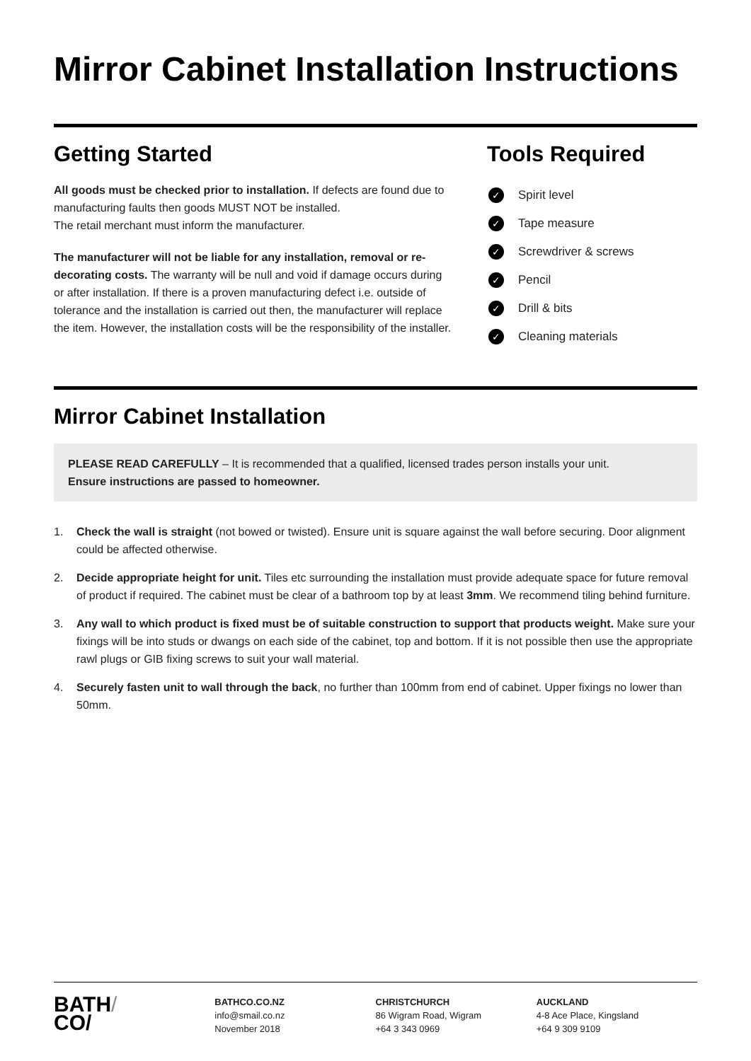Mirror Cabinet Installation Instructions
Getting Started
All goods must be checked prior to installation. If defects are found due to manufacturing faults then goods MUST NOT be installed.
The retail merchant must inform the manufacturer.
The manufacturer will not be liable for any installation, removal or re-decorating costs. The warranty will be null and void if damage occurs during or after installation. If there is a proven manufacturing defect i.e. outside of tolerance and the installation is carried out then, the manufacturer will replace the item. However, the installation costs will be the responsibility of the installer.
Tools Required
✓ Spirit level
✓ Tape measure
✓ Screwdriver & screws
✓ Pencil
✓ Drill & bits
✓ Cleaning materials
Mirror Cabinet Installation
PLEASE READ CAREFULLY – It is recommended that a qualified, licensed trades person installs your unit.
Ensure instructions are passed to homeowner.
1. Check the wall is straight (not bowed or twisted). Ensure unit is square against the wall before securing. Door alignment could be affected otherwise.
2. Decide appropriate height for unit. Tiles etc surrounding the installation must provide adequate space for future removal of product if required. The cabinet must be clear of a bathroom top by at least 3mm. We recommend tiling behind furniture.
3. Any wall to which product is fixed must be of suitable construction to support that products weight. Make sure your fixings will be into studs or dwangs on each side of the cabinet, top and bottom. If it is not possible then use the appropriate rawl plugs or GIB fixing screws to suit your wall material.
4. Securely fasten unit to wall through the back, no further than 100mm from end of cabinet. Upper fixings no lower than 50mm.
BATH/
CO/
BATHCO.CO.NZ
info@smail.co.nz
November 2018
CHRISTCHURCH
86 Wigram Road, Wigram
+64 3 343 0969
AUCKLAND
4-8 Ace Place, Kingsland
+64 9 309 9109